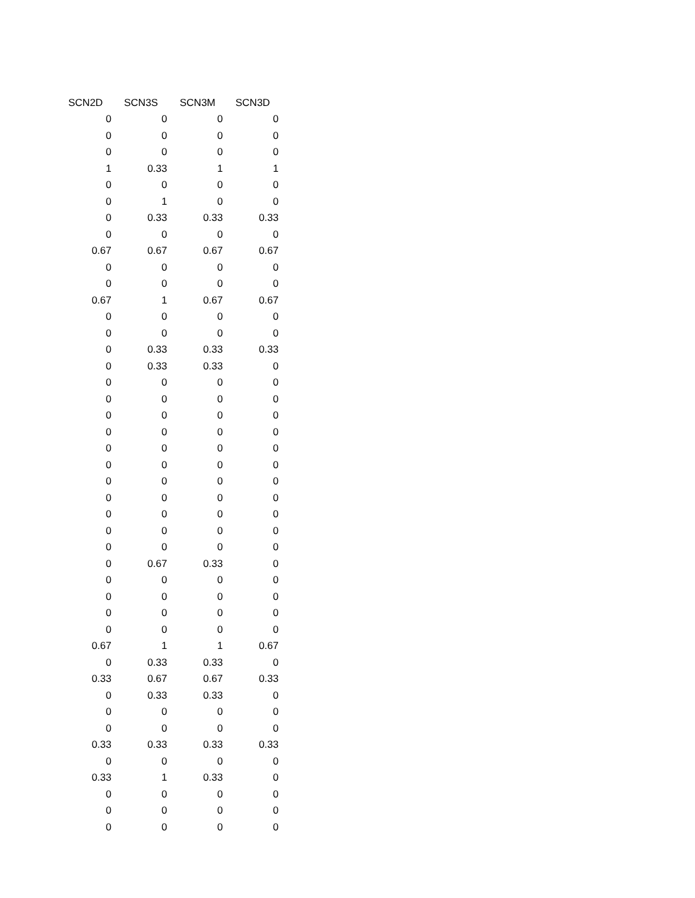| SCN2D | SCN3S | SCN3M | SCN3D |
| --- | --- | --- | --- |
| 0 | 0 | 0 | 0 |
| 0 | 0 | 0 | 0 |
| 0 | 0 | 0 | 0 |
| 1 | 0.33 | 1 | 1 |
| 0 | 0 | 0 | 0 |
| 0 | 1 | 0 | 0 |
| 0 | 0.33 | 0.33 | 0.33 |
| 0 | 0 | 0 | 0 |
| 0.67 | 0.67 | 0.67 | 0.67 |
| 0 | 0 | 0 | 0 |
| 0 | 0 | 0 | 0 |
| 0.67 | 1 | 0.67 | 0.67 |
| 0 | 0 | 0 | 0 |
| 0 | 0 | 0 | 0 |
| 0 | 0.33 | 0.33 | 0.33 |
| 0 | 0.33 | 0.33 | 0 |
| 0 | 0 | 0 | 0 |
| 0 | 0 | 0 | 0 |
| 0 | 0 | 0 | 0 |
| 0 | 0 | 0 | 0 |
| 0 | 0 | 0 | 0 |
| 0 | 0 | 0 | 0 |
| 0 | 0 | 0 | 0 |
| 0 | 0 | 0 | 0 |
| 0 | 0 | 0 | 0 |
| 0 | 0 | 0 | 0 |
| 0 | 0 | 0 | 0 |
| 0 | 0.67 | 0.33 | 0 |
| 0 | 0 | 0 | 0 |
| 0 | 0 | 0 | 0 |
| 0 | 0 | 0 | 0 |
| 0 | 0 | 0 | 0 |
| 0.67 | 1 | 1 | 0.67 |
| 0 | 0.33 | 0.33 | 0 |
| 0.33 | 0.67 | 0.67 | 0.33 |
| 0 | 0.33 | 0.33 | 0 |
| 0 | 0 | 0 | 0 |
| 0 | 0 | 0 | 0 |
| 0.33 | 0.33 | 0.33 | 0.33 |
| 0 | 0 | 0 | 0 |
| 0.33 | 1 | 0.33 | 0 |
| 0 | 0 | 0 | 0 |
| 0 | 0 | 0 | 0 |
| 0 | 0 | 0 | 0 |